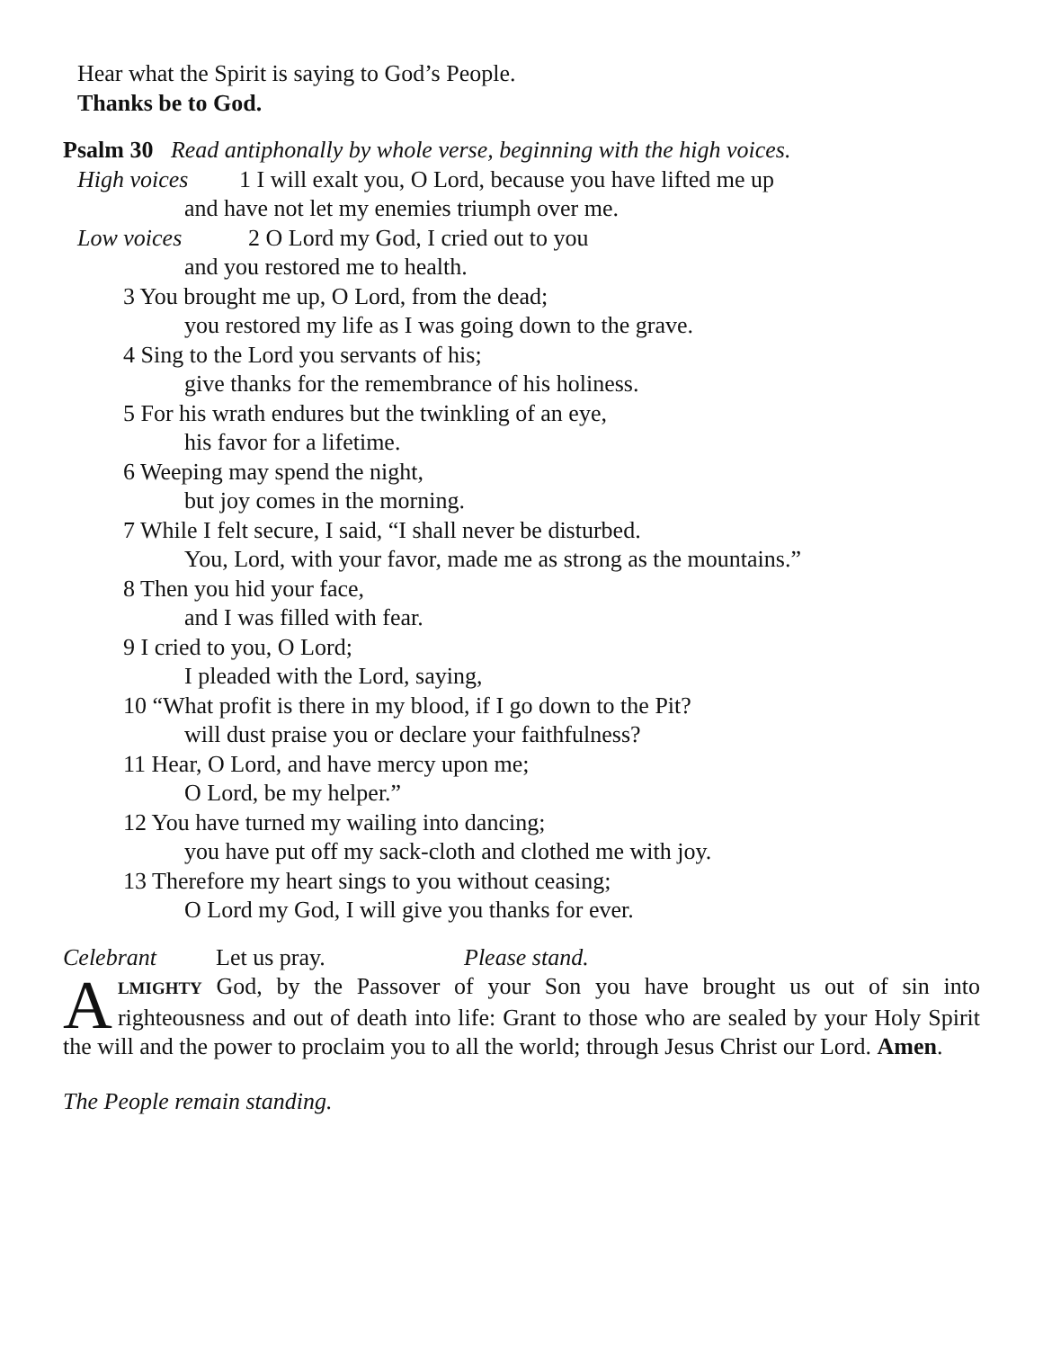Hear what the Spirit is saying to God’s People.
Thanks be to God.
Psalm 30 Read antiphonally by whole verse, beginning with the high voices.
High voices 1 I will exalt you, O Lord, because you have lifted me up
and have not let my enemies triumph over me.
Low voices 2 O Lord my God, I cried out to you
and you restored me to health.
3 You brought me up, O Lord, from the dead;
you restored my life as I was going down to the grave.
4 Sing to the Lord you servants of his;
give thanks for the remembrance of his holiness.
5 For his wrath endures but the twinkling of an eye,
his favor for a lifetime.
6 Weeping may spend the night,
but joy comes in the morning.
7 While I felt secure, I said, “I shall never be disturbed.
You, Lord, with your favor, made me as strong as the mountains.”
8 Then you hid your face,
and I was filled with fear.
9 I cried to you, O Lord;
I pleaded with the Lord, saying,
10 “What profit is there in my blood, if I go down to the Pit?
will dust praise you or declare your faithfulness?
11 Hear, O Lord, and have mercy upon me;
O Lord, be my helper.”
12 You have turned my wailing into dancing;
you have put off my sack-cloth and clothed me with joy.
13 Therefore my heart sings to you without ceasing;
O Lord my God, I will give you thanks for ever.
Celebrant Let us pray. Please stand.
ALMIGHTY God, by the Passover of your Son you have brought us out of sin into righteousness and out of death into life: Grant to those who are sealed by your Holy Spirit the will and the power to proclaim you to all the world; through Jesus Christ our Lord. Amen.
The People remain standing.